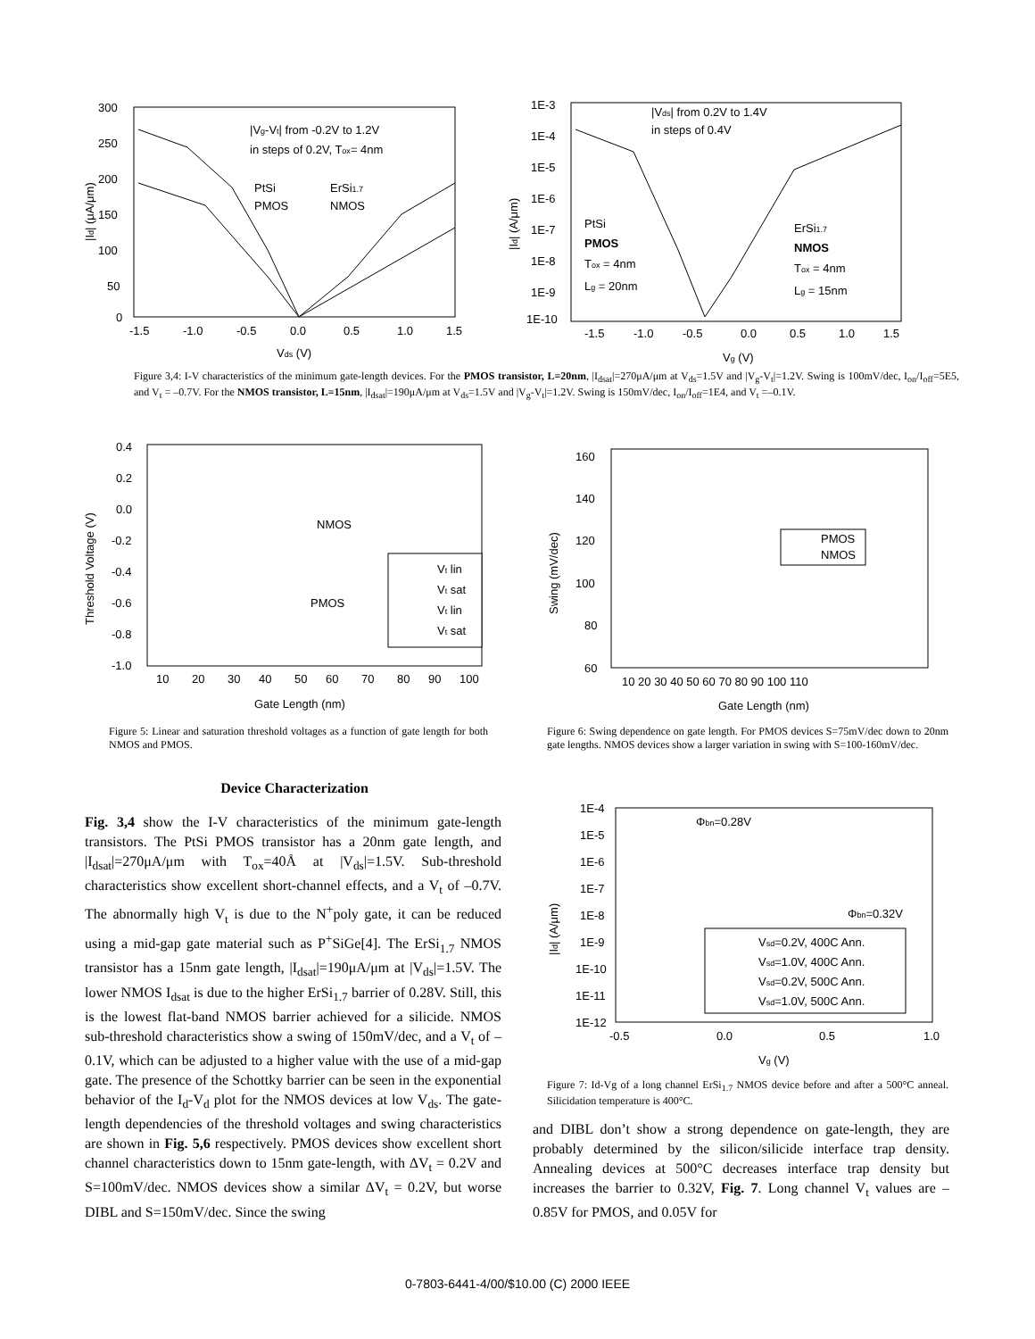300
250
200
150
100
50
0
-1.5
-1.0
-0.5
0.0
0.5
1.0
1.5
Vds (V)
|Vg-Vt| from -0.2V to 1.2V
in steps of 0.2V, Tox= 4nm
PtSi
PMOS
ErSi1.7
NMOS
|Id| (μA/μm)
1E-3
1E-4
1E-5
1E-6
1E-7
1E-8
1E-9
1E-10
-1.5
-1.0
-0.5
0.0
0.5
1.0
1.5
Vg (V)
|Vds| from 0.2V to 1.4V
in steps of 0.4V
PtSi
PMOS
Tox = 4nm
Lg = 20nm
ErSi1.7
NMOS
Tox = 4nm
Lg = 15nm
|Id| (A/μm)
Figure 3,4: I-V characteristics of the minimum gate-length devices. For the PMOS transistor, L=20nm, |I<sub>dsat</sub>|=270μA/μm at V<sub>ds</sub>=1.5V and |V<sub>g</sub>-V<sub>t</sub>|=1.2V. Swing is 100mV/dec, I<sub>on</sub>/I<sub>off</sub>=5E5, and V<sub>t</sub> = –0.7V. For the NMOS transistor, L=15nm, |I<sub>dsat</sub>|=190μA/μm at V<sub>ds</sub>=1.5V and |V<sub>g</sub>-V<sub>t</sub>|=1.2V. Swing is 150mV/dec, I<sub>on</sub>/I<sub>off</sub>=1E4, and V<sub>t</sub> =–0.1V.
0.4
0.2
0.0
-0.2
-0.4
-0.6
-0.8
-1.0
10
20
30
40
50
60
70
80
90
100
Gate Length (nm)
NMOS
PMOS
Vt lin
Vt sat
Vt lin
Vt sat
Threshold Voltage (V)
160
140
120
100
80
60
10 20 30 40 50 60 70 80 90 100 110
Gate Length (nm)
PMOS
NMOS
Swing (mV/dec)
Figure 5: Linear and saturation threshold voltages as a function of gate length for both NMOS and PMOS.
Figure 6: Swing dependence on gate length. For PMOS devices S=75mV/dec down to 20nm gate lengths. NMOS devices show a larger variation in swing with S=100-160mV/dec.
Device Characterization
Fig. 3,4 show the I-V characteristics of the minimum gate-length transistors. The PtSi PMOS transistor has a 20nm gate length, and |I<sub>dsat</sub>|=270μA/μm with T<sub>ox</sub>=40Å at |V<sub>ds</sub>|=1.5V. Sub-threshold characteristics show excellent short-channel effects, and a V<sub>t</sub> of –0.7V. The abnormally high V<sub>t</sub> is due to the N<sup>+</sup>poly gate, it can be reduced using a mid-gap gate material such as P<sup>+</sup>SiGe[4]. The ErSi<sub>1.7</sub> NMOS transistor has a 15nm gate length, |I<sub>dsat</sub>|=190μA/μm at |V<sub>ds</sub>|=1.5V. The lower NMOS I<sub>dsat</sub> is due to the higher ErSi<sub>1.7</sub> barrier of 0.28V. Still, this is the lowest flat-band NMOS barrier achieved for a silicide. NMOS sub-threshold characteristics show a swing of 150mV/dec, and a V<sub>t</sub> of –0.1V, which can be adjusted to a higher value with the use of a mid-gap gate. The presence of the Schottky barrier can be seen in the exponential behavior of the I<sub>d</sub>-V<sub>d</sub> plot for the NMOS devices at low V<sub>ds</sub>. The gate-length dependencies of the threshold voltages and swing characteristics are shown in Fig. 5,6 respectively. PMOS devices show excellent short channel characteristics down to 15nm gate-length, with ΔV<sub>t</sub> = 0.2V and S=100mV/dec. NMOS devices show a similar ΔV<sub>t</sub> = 0.2V, but worse DIBL and S=150mV/dec. Since the swing
1E-4
1E-5
1E-6
1E-7
1E-8
1E-9
1E-10
1E-11
1E-12
-0.5
0.0
0.5
1.0
Vg (V)
Φbn=0.28V
Φbn=0.32V
Vsd=0.2V, 400C Ann.
Vsd=1.0V, 400C Ann.
Vsd=0.2V, 500C Ann.
Vsd=1.0V, 500C Ann.
|Id| (A/μm)
Figure 7: Id-Vg of a long channel ErSi<sub>1.7</sub> NMOS device before and after a 500°C anneal. Silicidation temperature is 400°C.
and DIBL don’t show a strong dependence on gate-length, they are probably determined by the silicon/silicide interface trap density. Annealing devices at 500°C decreases interface trap density but increases the barrier to 0.32V, Fig. 7. Long channel V<sub>t</sub> values are –0.85V for PMOS, and 0.05V for
0-7803-6441-4/00/$10.00 (C) 2000 IEEE